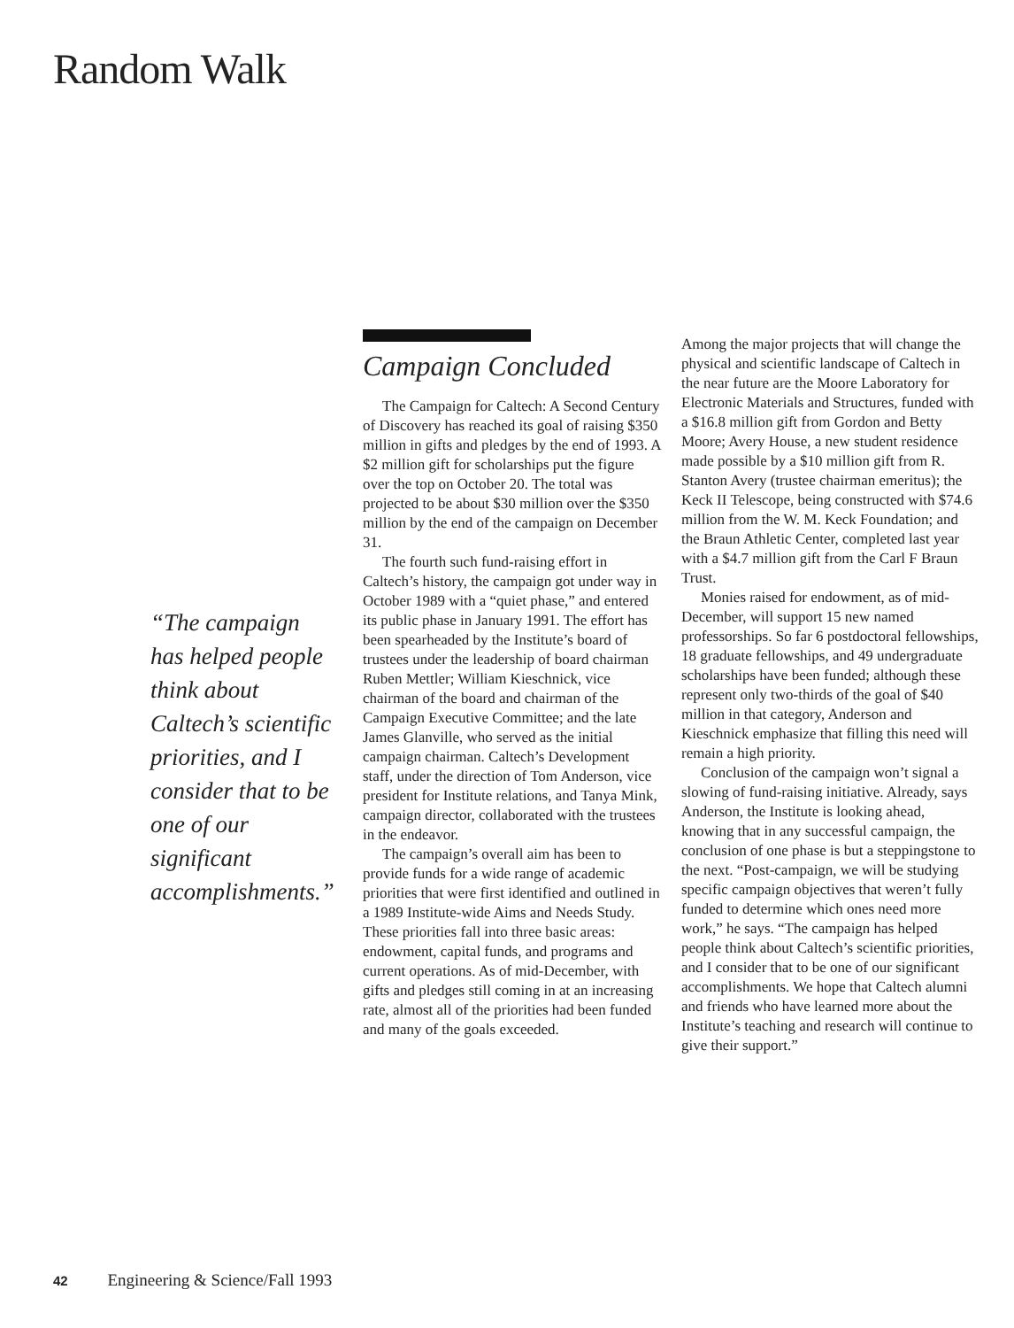Random Walk
“The campaign has helped people think about Caltech’s scientific priorities, and I consider that to be one of our significant accomplishments.”
Campaign Concluded
The Campaign for Caltech: A Second Century of Discovery has reached its goal of raising $350 million in gifts and pledges by the end of 1993. A $2 million gift for scholarships put the figure over the top on October 20. The total was projected to be about $30 million over the $350 million by the end of the campaign on December 31.
The fourth such fund-raising effort in Caltech’s history, the campaign got under way in October 1989 with a “quiet phase,” and entered its public phase in January 1991. The effort has been spearheaded by the Institute’s board of trustees under the leadership of board chairman Ruben Mettler; William Kieschnick, vice chairman of the board and chairman of the Campaign Executive Committee; and the late James Glanville, who served as the initial campaign chairman. Caltech’s Development staff, under the direction of Tom Anderson, vice president for Institute relations, and Tanya Mink, campaign director, collaborated with the trustees in the endeavor.
The campaign’s overall aim has been to provide funds for a wide range of academic priorities that were first identified and outlined in a 1989 Institute-wide Aims and Needs Study. These priorities fall into three basic areas: endowment, capital funds, and programs and current operations. As of mid-December, with gifts and pledges still coming in at an increasing rate, almost all of the priorities had been funded and many of the goals exceeded.
Among the major projects that will change the physical and scientific landscape of Caltech in the near future are the Moore Laboratory for Electronic Materials and Structures, funded with a $16.8 million gift from Gordon and Betty Moore; Avery House, a new student residence made possible by a $10 million gift from R. Stanton Avery (trustee chairman emeritus); the Keck II Telescope, being constructed with $74.6 million from the W. M. Keck Foundation; and the Braun Athletic Center, completed last year with a $4.7 million gift from the Carl F Braun Trust.
Monies raised for endowment, as of mid-December, will support 15 new named professorships. So far 6 postdoctoral fellowships, 18 graduate fellowships, and 49 undergraduate scholarships have been funded; although these represent only two-thirds of the goal of $40 million in that category, Anderson and Kieschnick emphasize that filling this need will remain a high priority.
Conclusion of the campaign won’t signal a slowing of fund-raising initiative. Already, says Anderson, the Institute is looking ahead, knowing that in any successful campaign, the conclusion of one phase is but a steppingstone to the next. “Post-campaign, we will be studying specific campaign objectives that weren’t fully funded to determine which ones need more work,” he says. “The campaign has helped people think about Caltech’s scientific priorities, and I consider that to be one of our significant accomplishments. We hope that Caltech alumni and friends who have learned more about the Institute’s teaching and research will continue to give their support.”
42 Engineering & Science/Fall 1993